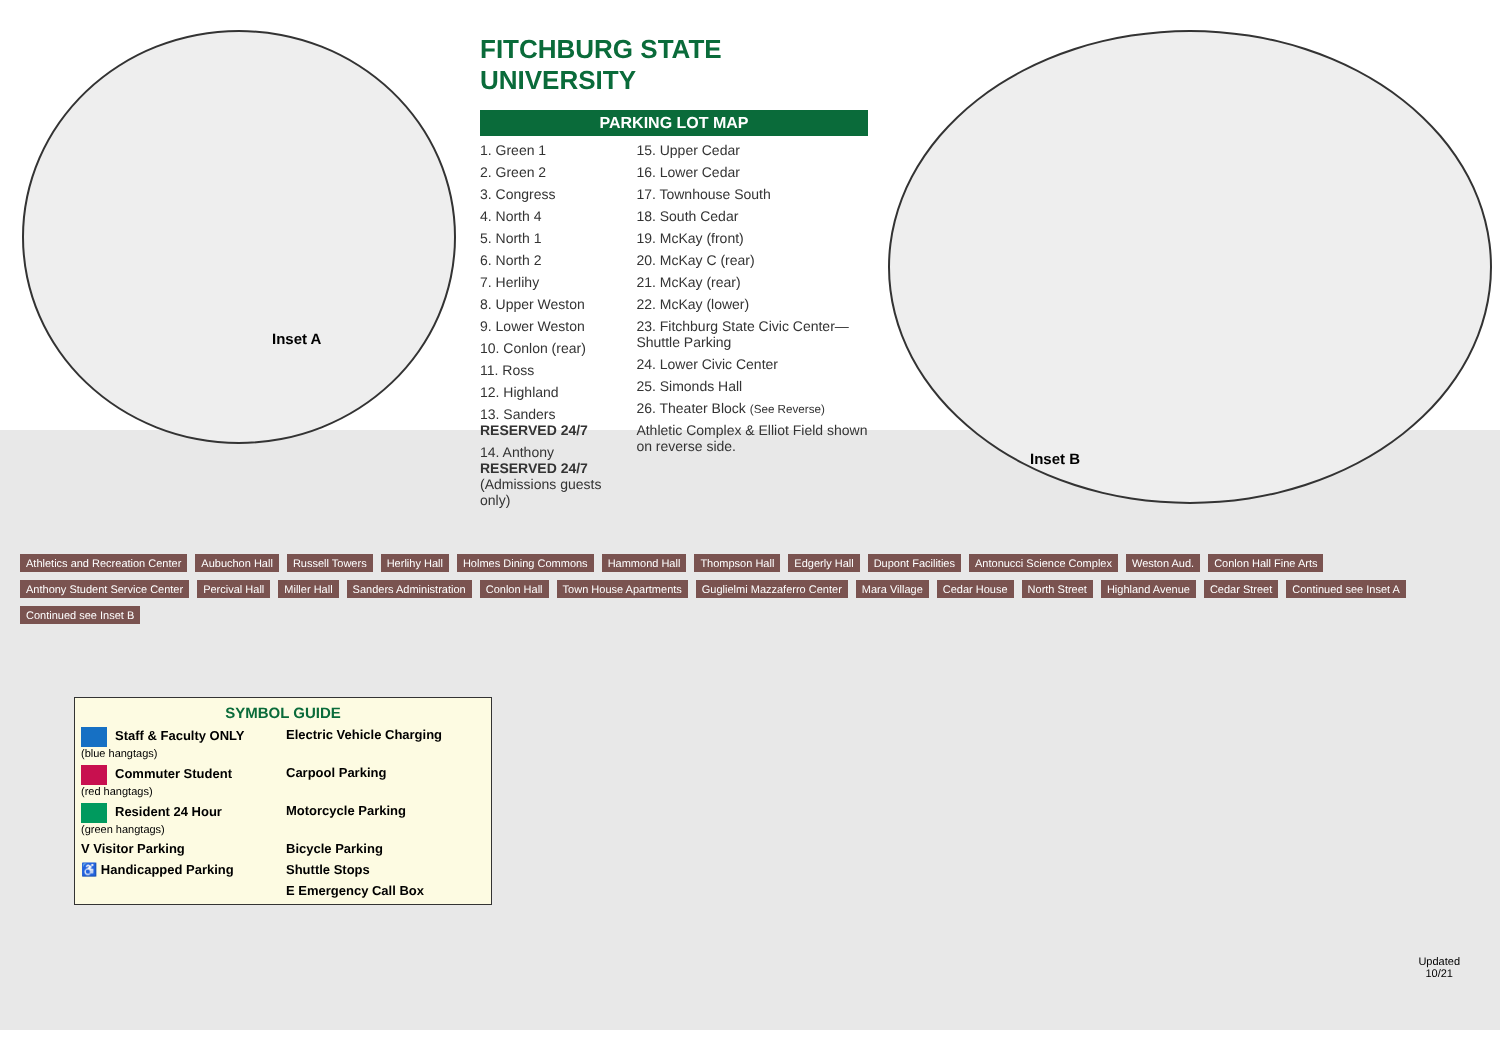Inset A
FITCHBURG STATE UNIVERSITY
PARKING LOT MAP
1. Green 1
2. Green 2
3. Congress
4. North 4
5. North 1
6. North 2
7. Herlihy
8. Upper Weston
9. Lower Weston
10. Conlon (rear)
11. Ross
12. Highland
13. Sanders RESERVED 24/7
14. Anthony RESERVED 24/7
(Admissions guests only)
15. Upper Cedar
16. Lower Cedar
17. Townhouse South
18. South Cedar
19. McKay (front)
20. McKay C (rear)
21. McKay (rear)
22. McKay (lower)
23. Fitchburg State Civic Center—Shuttle Parking
24. Lower Civic Center
25. Simonds Hall
26. Theater Block (See Reverse)
Athletic Complex & Elliot Field shown on reverse side.
Inset B
Athletics and Recreation Center Aubuchon Hall Russell Towers Herlihy Hall Holmes Dining Commons Hammond Hall Thompson Hall Edgerly Hall Dupont Facilities Antonucci Science Complex Weston Aud. Conlon Hall Fine Arts Anthony Student Service Center Percival Hall Miller Hall Sanders Administration Conlon Hall Town House Apartments Guglielmi Mazzaferro Center Mara Village Cedar House North Street Highland Avenue Cedar Street Continued see Inset A Continued see Inset B
SYMBOL GUIDE
Staff & Faculty ONLY
(blue hangtags)
Electric Vehicle Charging
Commuter Student
(red hangtags)
Carpool Parking
Resident 24 Hour
(green hangtags)
Motorcycle Parking
V Visitor Parking
Bicycle Parking
♿ Handicapped Parking
Shuttle Stops
E Emergency Call Box
Updated
10/21